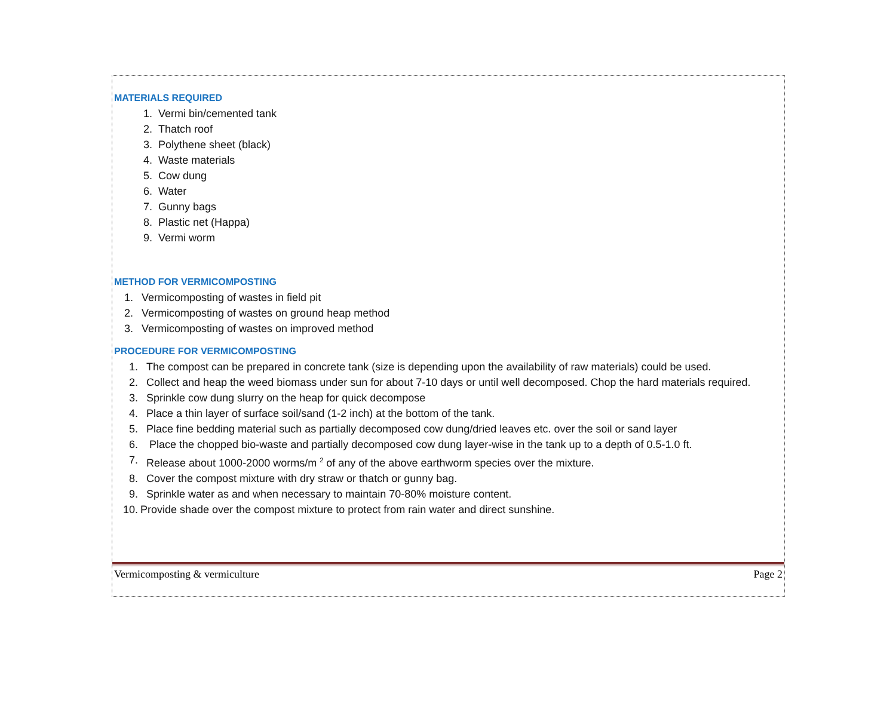MATERIALS REQUIRED
1. Vermi bin/cemented tank
2. Thatch roof
3. Polythene sheet (black)
4. Waste materials
5. Cow dung
6. Water
7. Gunny bags
8. Plastic net (Happa)
9. Vermi worm
METHOD FOR VERMICOMPOSTING
1. Vermicomposting of wastes in field pit
2. Vermicomposting of wastes on ground heap method
3. Vermicomposting of wastes on improved method
PROCEDURE FOR VERMICOMPOSTING
1. The compost can be prepared in concrete tank (size is depending upon the availability of raw materials) could be used.
2. Collect and heap the weed biomass under sun for about 7-10 days or until well decomposed. Chop the hard materials required.
3. Sprinkle cow dung slurry on the heap for quick decompose
4. Place a thin layer of surface soil/sand (1-2 inch) at the bottom of the tank.
5. Place fine bedding material such as partially decomposed cow dung/dried leaves etc. over the soil or sand layer
6. Place the chopped bio-waste and partially decomposed cow dung layer-wise in the tank up to a depth of 0.5-1.0 ft.
7. Release about 1000-2000 worms/m <sup>2</sup> of any of the above earthworm species over the mixture.
8. Cover the compost mixture with dry straw or thatch or gunny bag.
9. Sprinkle water as and when necessary to maintain 70-80% moisture content.
10. Provide shade over the compost mixture to protect from rain water and direct sunshine.
Vermicomposting & vermiculture Page 2